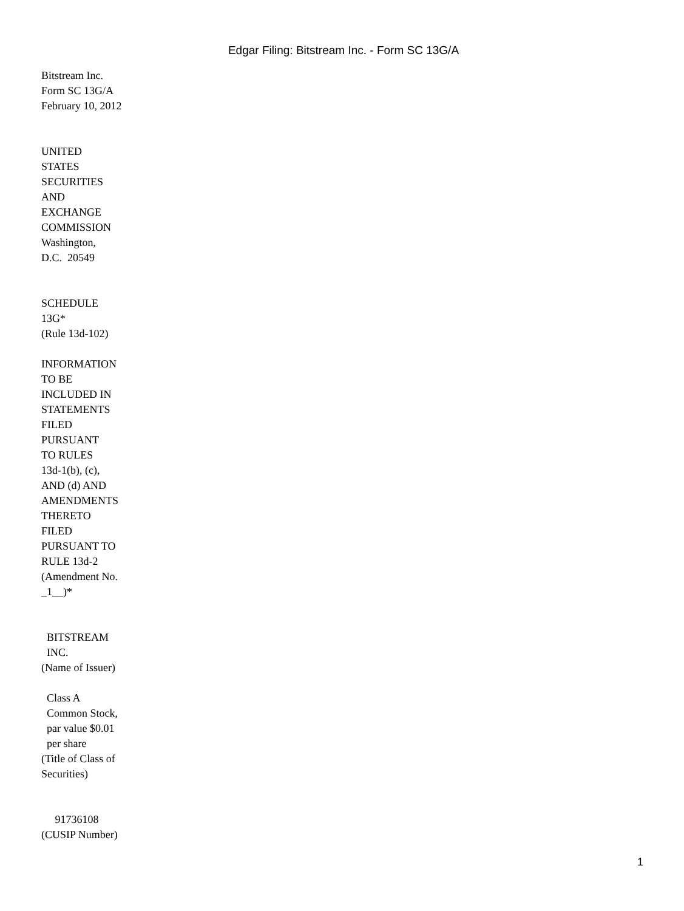Edgar Filing: Bitstream Inc. - Form SC 13G/A
Bitstream Inc.
Form SC 13G/A
February 10, 2012
UNITED
STATES
SECURITIES
AND
EXCHANGE
COMMISSION
Washington,
D.C. 20549
SCHEDULE
13G*
(Rule 13d-102)
INFORMATION
TO BE
INCLUDED IN
STATEMENTS
FILED
PURSUANT
TO RULES
13d-1(b), (c),
AND (d) AND
AMENDMENTS
THERETO
FILED
PURSUANT TO
RULE 13d-2
(Amendment No.
_1__)*
BITSTREAM
INC.
(Name of Issuer)
Class A
Common Stock,
par value $0.01
per share
(Title of Class of
Securities)
91736108
(CUSIP Number)
1